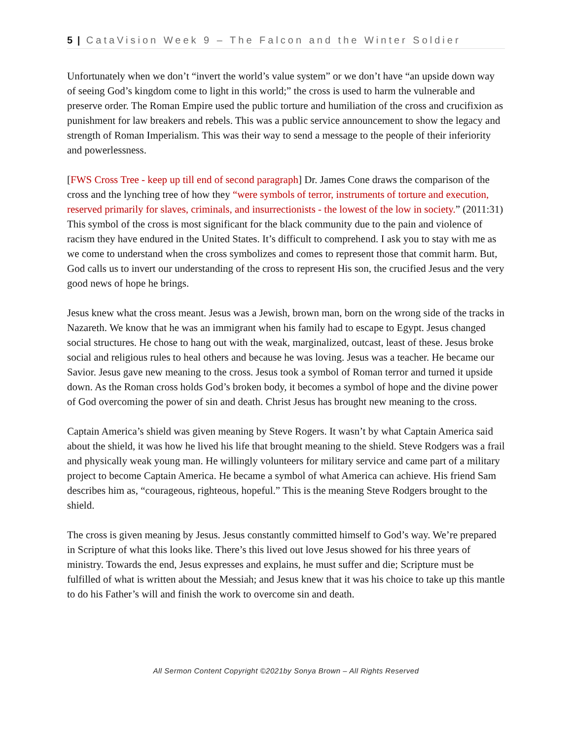5 | CataVision Week 9 – The Falcon and the Winter Soldier
Unfortunately when we don’t “invert the world’s value system” or we don’t have “an upside down way of seeing God’s kingdom come to light in this world;” the cross is used to harm the vulnerable and preserve order. The Roman Empire used the public torture and humiliation of the cross and crucifixion as punishment for law breakers and rebels. This was a public service announcement to show the legacy and strength of Roman Imperialism. This was their way to send a message to the people of their inferiority and powerlessness.
[FWS Cross Tree - keep up till end of second paragraph] Dr. James Cone draws the comparison of the cross and the lynching tree of how they “were symbols of terror, instruments of torture and execution, reserved primarily for slaves, criminals, and insurrectionists - the lowest of the low in society.” (2011:31) This symbol of the cross is most significant for the black community due to the pain and violence of racism they have endured in the United States. It’s difficult to comprehend. I ask you to stay with me as we come to understand when the cross symbolizes and comes to represent those that commit harm. But, God calls us to invert our understanding of the cross to represent His son, the crucified Jesus and the very good news of hope he brings.
Jesus knew what the cross meant. Jesus was a Jewish, brown man, born on the wrong side of the tracks in Nazareth. We know that he was an immigrant when his family had to escape to Egypt. Jesus changed social structures. He chose to hang out with the weak, marginalized, outcast, least of these. Jesus broke social and religious rules to heal others and because he was loving. Jesus was a teacher. He became our Savior. Jesus gave new meaning to the cross. Jesus took a symbol of Roman terror and turned it upside down. As the Roman cross holds God’s broken body, it becomes a symbol of hope and the divine power of God overcoming the power of sin and death. Christ Jesus has brought new meaning to the cross.
Captain America’s shield was given meaning by Steve Rogers. It wasn’t by what Captain America said about the shield, it was how he lived his life that brought meaning to the shield. Steve Rodgers was a frail and physically weak young man. He willingly volunteers for military service and came part of a military project to become Captain America. He became a symbol of what America can achieve. His friend Sam describes him as, “courageous, righteous, hopeful.” This is the meaning Steve Rodgers brought to the shield.
The cross is given meaning by Jesus. Jesus constantly committed himself to God’s way. We’re prepared in Scripture of what this looks like. There’s this lived out love Jesus showed for his three years of ministry. Towards the end, Jesus expresses and explains, he must suffer and die; Scripture must be fulfilled of what is written about the Messiah; and Jesus knew that it was his choice to take up this mantle to do his Father’s will and finish the work to overcome sin and death.
All Sermon Content Copyright ©2021by Sonya Brown – All Rights Reserved